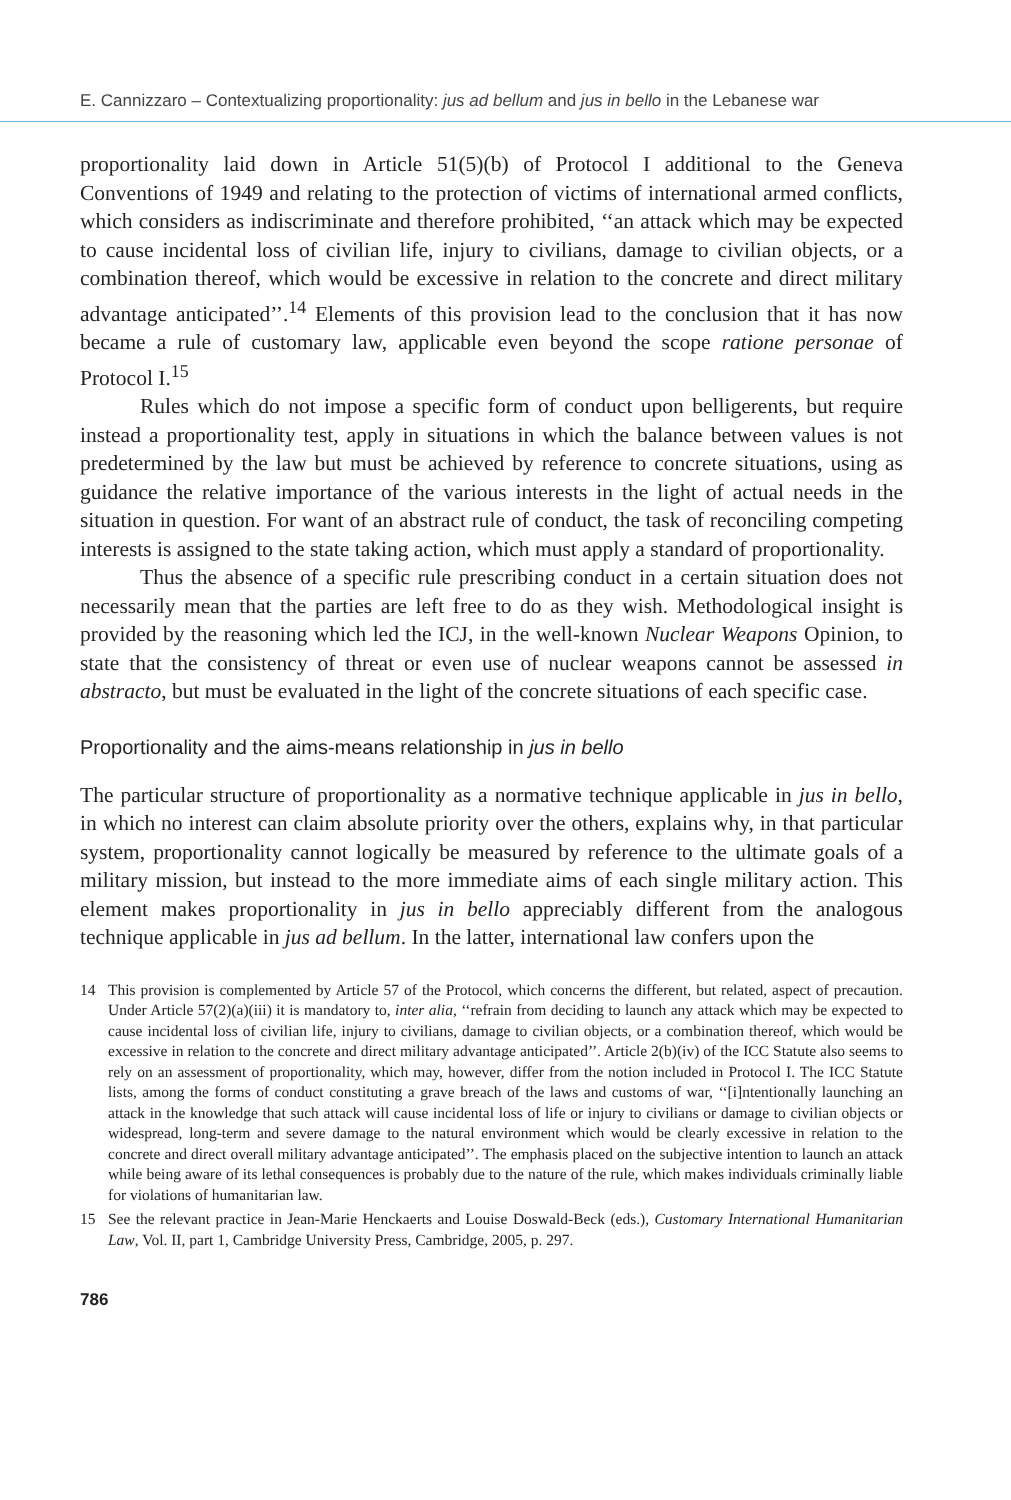E. Cannizzaro – Contextualizing proportionality: jus ad bellum and jus in bello in the Lebanese war
proportionality laid down in Article 51(5)(b) of Protocol I additional to the Geneva Conventions of 1949 and relating to the protection of victims of international armed conflicts, which considers as indiscriminate and therefore prohibited, ‘‘an attack which may be expected to cause incidental loss of civilian life, injury to civilians, damage to civilian objects, or a combination thereof, which would be excessive in relation to the concrete and direct military advantage anticipated’’.<sup>14</sup> Elements of this provision lead to the conclusion that it has now became a rule of customary law, applicable even beyond the scope ratione personae of Protocol I.<sup>15</sup>
Rules which do not impose a specific form of conduct upon belligerents, but require instead a proportionality test, apply in situations in which the balance between values is not predetermined by the law but must be achieved by reference to concrete situations, using as guidance the relative importance of the various interests in the light of actual needs in the situation in question. For want of an abstract rule of conduct, the task of reconciling competing interests is assigned to the state taking action, which must apply a standard of proportionality.
Thus the absence of a specific rule prescribing conduct in a certain situation does not necessarily mean that the parties are left free to do as they wish. Methodological insight is provided by the reasoning which led the ICJ, in the well-known Nuclear Weapons Opinion, to state that the consistency of threat or even use of nuclear weapons cannot be assessed in abstracto, but must be evaluated in the light of the concrete situations of each specific case.
Proportionality and the aims-means relationship in jus in bello
The particular structure of proportionality as a normative technique applicable in jus in bello, in which no interest can claim absolute priority over the others, explains why, in that particular system, proportionality cannot logically be measured by reference to the ultimate goals of a military mission, but instead to the more immediate aims of each single military action. This element makes proportionality in jus in bello appreciably different from the analogous technique applicable in jus ad bellum. In the latter, international law confers upon the
14 This provision is complemented by Article 57 of the Protocol, which concerns the different, but related, aspect of precaution. Under Article 57(2)(a)(iii) it is mandatory to, inter alia, ‘‘refrain from deciding to launch any attack which may be expected to cause incidental loss of civilian life, injury to civilians, damage to civilian objects, or a combination thereof, which would be excessive in relation to the concrete and direct military advantage anticipated’’. Article 2(b)(iv) of the ICC Statute also seems to rely on an assessment of proportionality, which may, however, differ from the notion included in Protocol I. The ICC Statute lists, among the forms of conduct constituting a grave breach of the laws and customs of war, ‘‘[i]ntentionally launching an attack in the knowledge that such attack will cause incidental loss of life or injury to civilians or damage to civilian objects or widespread, long-term and severe damage to the natural environment which would be clearly excessive in relation to the concrete and direct overall military advantage anticipated’’. The emphasis placed on the subjective intention to launch an attack while being aware of its lethal consequences is probably due to the nature of the rule, which makes individuals criminally liable for violations of humanitarian law.
15 See the relevant practice in Jean-Marie Henckaerts and Louise Doswald-Beck (eds.), Customary International Humanitarian Law, Vol. II, part 1, Cambridge University Press, Cambridge, 2005, p. 297.
786